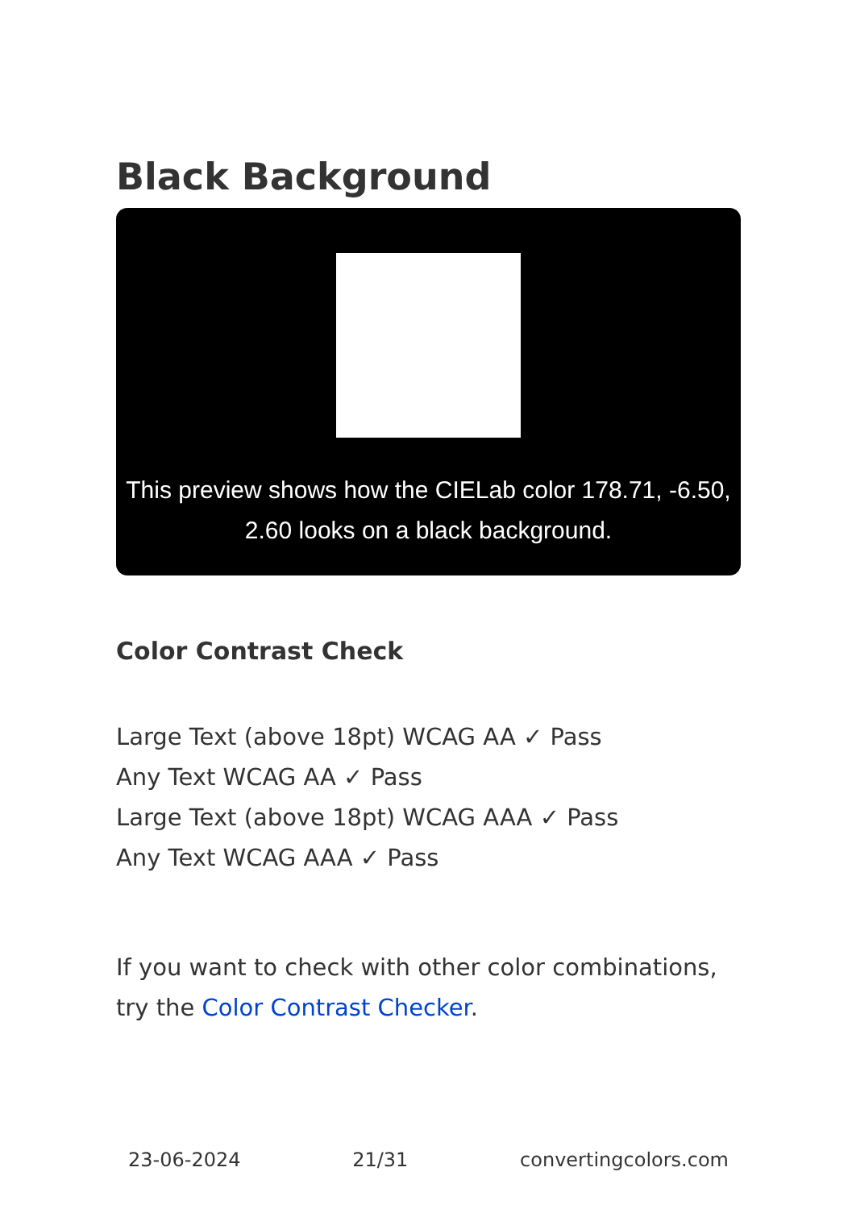Black Background
This preview shows how the CIELab color 178.71, -6.50, 2.60 looks on a black background.
Color Contrast Check
Large Text (above 18pt) WCAG AA ✓ Pass
Any Text WCAG AA ✓ Pass
Large Text (above 18pt) WCAG AAA ✓ Pass
Any Text WCAG AAA ✓ Pass
If you want to check with other color combinations, try the Color Contrast Checker.
23-06-2024 21/31 convertingcolors.com